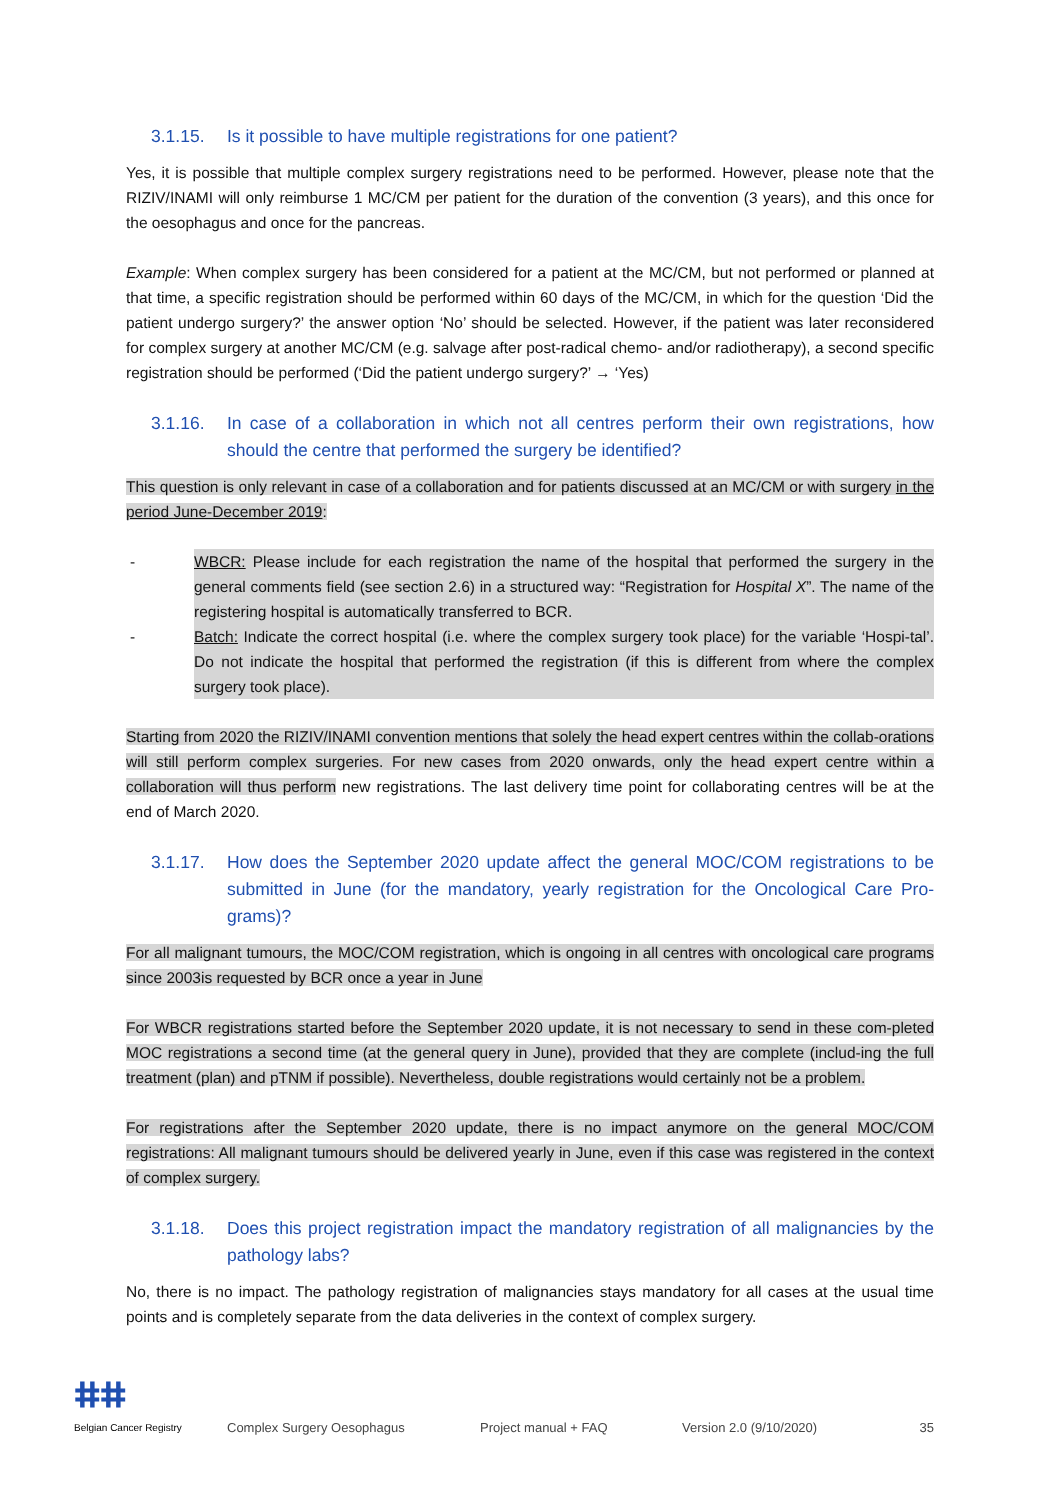3.1.15. Is it possible to have multiple registrations for one patient?
Yes, it is possible that multiple complex surgery registrations need to be performed. However, please note that the RIZIV/INAMI will only reimburse 1 MC/CM per patient for the duration of the convention (3 years), and this once for the oesophagus and once for the pancreas.
Example: When complex surgery has been considered for a patient at the MC/CM, but not performed or planned at that time, a specific registration should be performed within 60 days of the MC/CM, in which for the question ‘Did the patient undergo surgery?’ the answer option ‘No’ should be selected. However, if the patient was later reconsidered for complex surgery at another MC/CM (e.g. salvage after post-radical chemo- and/or radiotherapy), a second specific registration should be performed (‘Did the patient undergo surgery?’ → ‘Yes)
3.1.16. In case of a collaboration in which not all centres perform their own registrations, how should the centre that performed the surgery be identified?
This question is only relevant in case of a collaboration and for patients discussed at an MC/CM or with surgery in the period June-December 2019:
- WBCR: Please include for each registration the name of the hospital that performed the surgery in the general comments field (see section 2.6) in a structured way: “Registration for Hospital X”. The name of the registering hospital is automatically transferred to BCR.
- Batch: Indicate the correct hospital (i.e. where the complex surgery took place) for the variable ‘Hospi-tal’. Do not indicate the hospital that performed the registration (if this is different from where the complex surgery took place).
Starting from 2020 the RIZIV/INAMI convention mentions that solely the head expert centres within the collab-orations will still perform complex surgeries. For new cases from 2020 onwards, only the head expert centre within a collaboration will thus perform new registrations. The last delivery time point for collaborating centres will be at the end of March 2020.
3.1.17. How does the September 2020 update affect the general MOC/COM registrations to be submitted in June (for the mandatory, yearly registration for the Oncological Care Pro-grams)?
For all malignant tumours, the MOC/COM registration, which is ongoing in all centres with oncological care programs since 2003is requested by BCR once a year in June
For WBCR registrations started before the September 2020 update, it is not necessary to send in these com-pleted MOC registrations a second time (at the general query in June), provided that they are complete (includ-ing the full treatment (plan) and pTNM if possible). Nevertheless, double registrations would certainly not be a problem.
For registrations after the September 2020 update, there is no impact anymore on the general MOC/COM registrations: All malignant tumours should be delivered yearly in June, even if this case was registered in the context of complex surgery.
3.1.18. Does this project registration impact the mandatory registration of all malignancies by the pathology labs?
No, there is no impact. The pathology registration of malignancies stays mandatory for all cases at the usual time points and is completely separate from the data deliveries in the context of complex surgery.
ⵌⵌ
Belgian Cancer Registry
Complex Surgery Oesophagus
Project manual + FAQ
Version 2.0 (9/10/2020)
35